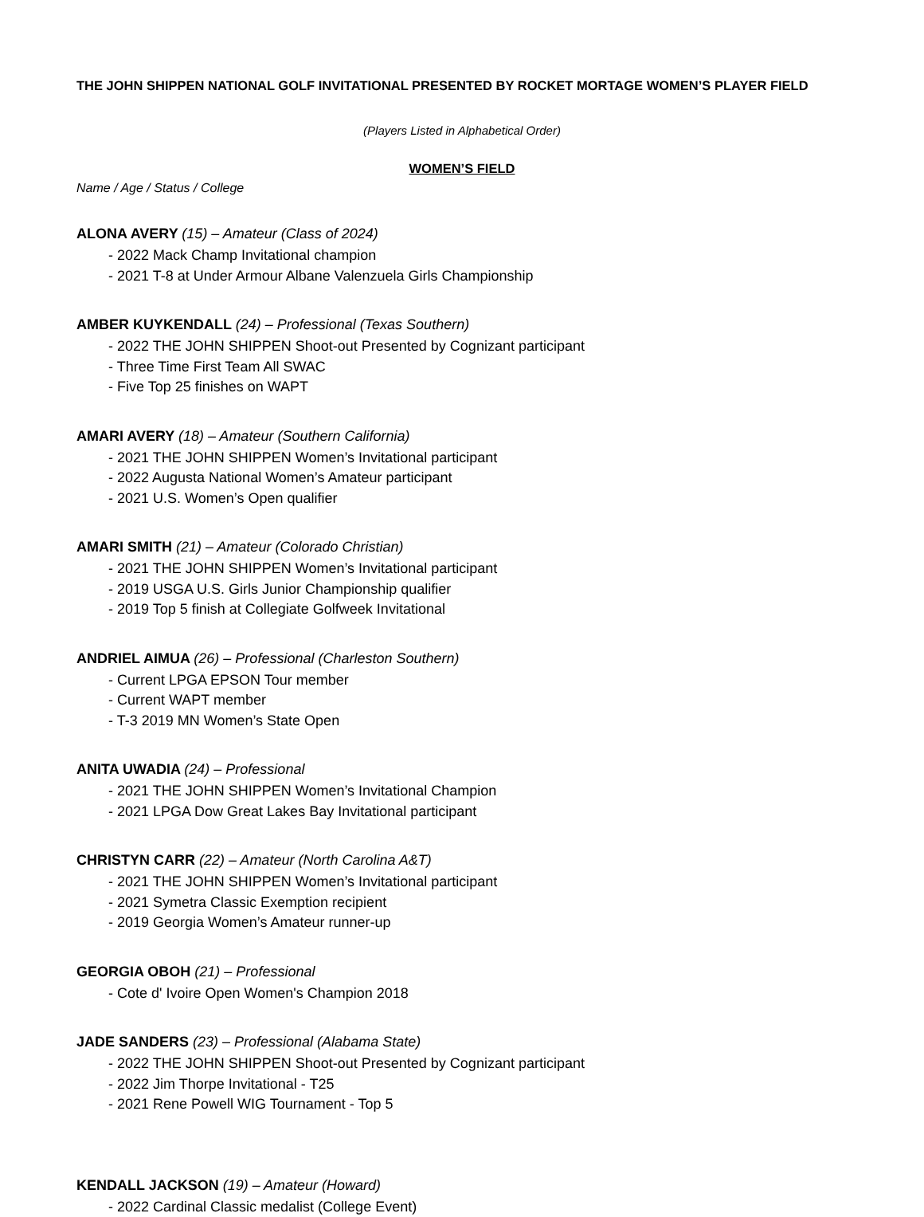THE JOHN SHIPPEN NATIONAL GOLF INVITATIONAL PRESENTED BY ROCKET MORTAGE WOMEN’S PLAYER FIELD
(Players Listed in Alphabetical Order)
WOMEN’S FIELD
Name / Age / Status / College
ALONA AVERY (15) – Amateur (Class of 2024)
- 2022 Mack Champ Invitational champion
- 2021 T-8 at Under Armour Albane Valenzuela Girls Championship
AMBER KUYKENDALL (24) – Professional (Texas Southern)
- 2022 THE JOHN SHIPPEN Shoot-out Presented by Cognizant participant
- Three Time First Team All SWAC
- Five Top 25 finishes on WAPT
AMARI AVERY (18) – Amateur (Southern California)
- 2021 THE JOHN SHIPPEN Women’s Invitational participant
- 2022 Augusta National Women’s Amateur participant
- 2021 U.S. Women’s Open qualifier
AMARI SMITH (21) – Amateur (Colorado Christian)
- 2021 THE JOHN SHIPPEN Women’s Invitational participant
- 2019 USGA U.S. Girls Junior Championship qualifier
- 2019 Top 5 finish at Collegiate Golfweek Invitational
ANDRIEL AIMUA (26) – Professional (Charleston Southern)
- Current LPGA EPSON Tour member
- Current WAPT member
- T-3 2019 MN Women’s State Open
ANITA UWADIA (24) – Professional
- 2021 THE JOHN SHIPPEN Women’s Invitational Champion
- 2021 LPGA Dow Great Lakes Bay Invitational participant
CHRISTYN CARR (22) – Amateur (North Carolina A&T)
- 2021 THE JOHN SHIPPEN Women’s Invitational participant
- 2021 Symetra Classic Exemption recipient
- 2019 Georgia Women’s Amateur runner-up
GEORGIA OBOH (21) – Professional
- Cote d' Ivoire Open Women's Champion 2018
JADE SANDERS (23) – Professional (Alabama State)
- 2022 THE JOHN SHIPPEN Shoot-out Presented by Cognizant participant
- 2022 Jim Thorpe Invitational - T25
- 2021 Rene Powell WIG Tournament - Top 5
KENDALL JACKSON (19) – Amateur (Howard)
- 2022 Cardinal Classic medalist (College Event)